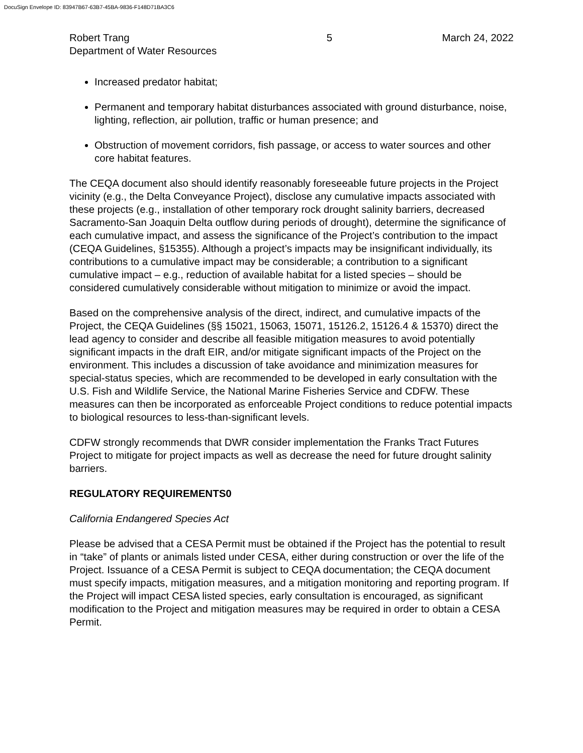DocuSign Envelope ID: 83947B67-63B7-45BA-9836-F148D71BA3C6
Robert Trang
Department of Water Resources
5 March 24, 2022
Increased predator habitat;
Permanent and temporary habitat disturbances associated with ground disturbance, noise, lighting, reflection, air pollution, traffic or human presence; and
Obstruction of movement corridors, fish passage, or access to water sources and other core habitat features.
The CEQA document also should identify reasonably foreseeable future projects in the Project vicinity (e.g., the Delta Conveyance Project), disclose any cumulative impacts associated with these projects (e.g., installation of other temporary rock drought salinity barriers, decreased Sacramento-San Joaquin Delta outflow during periods of drought), determine the significance of each cumulative impact, and assess the significance of the Project’s contribution to the impact (CEQA Guidelines, §15355). Although a project’s impacts may be insignificant individually, its contributions to a cumulative impact may be considerable; a contribution to a significant cumulative impact – e.g., reduction of available habitat for a listed species – should be considered cumulatively considerable without mitigation to minimize or avoid the impact.
Based on the comprehensive analysis of the direct, indirect, and cumulative impacts of the Project, the CEQA Guidelines (§§ 15021, 15063, 15071, 15126.2, 15126.4 & 15370) direct the lead agency to consider and describe all feasible mitigation measures to avoid potentially significant impacts in the draft EIR, and/or mitigate significant impacts of the Project on the environment. This includes a discussion of take avoidance and minimization measures for special-status species, which are recommended to be developed in early consultation with the U.S. Fish and Wildlife Service, the National Marine Fisheries Service and CDFW. These measures can then be incorporated as enforceable Project conditions to reduce potential impacts to biological resources to less-than-significant levels.
CDFW strongly recommends that DWR consider implementation the Franks Tract Futures Project to mitigate for project impacts as well as decrease the need for future drought salinity barriers.
REGULATORY REQUIREMENTS0
California Endangered Species Act
Please be advised that a CESA Permit must be obtained if the Project has the potential to result in “take” of plants or animals listed under CESA, either during construction or over the life of the Project. Issuance of a CESA Permit is subject to CEQA documentation; the CEQA document must specify impacts, mitigation measures, and a mitigation monitoring and reporting program. If the Project will impact CESA listed species, early consultation is encouraged, as significant modification to the Project and mitigation measures may be required in order to obtain a CESA Permit.